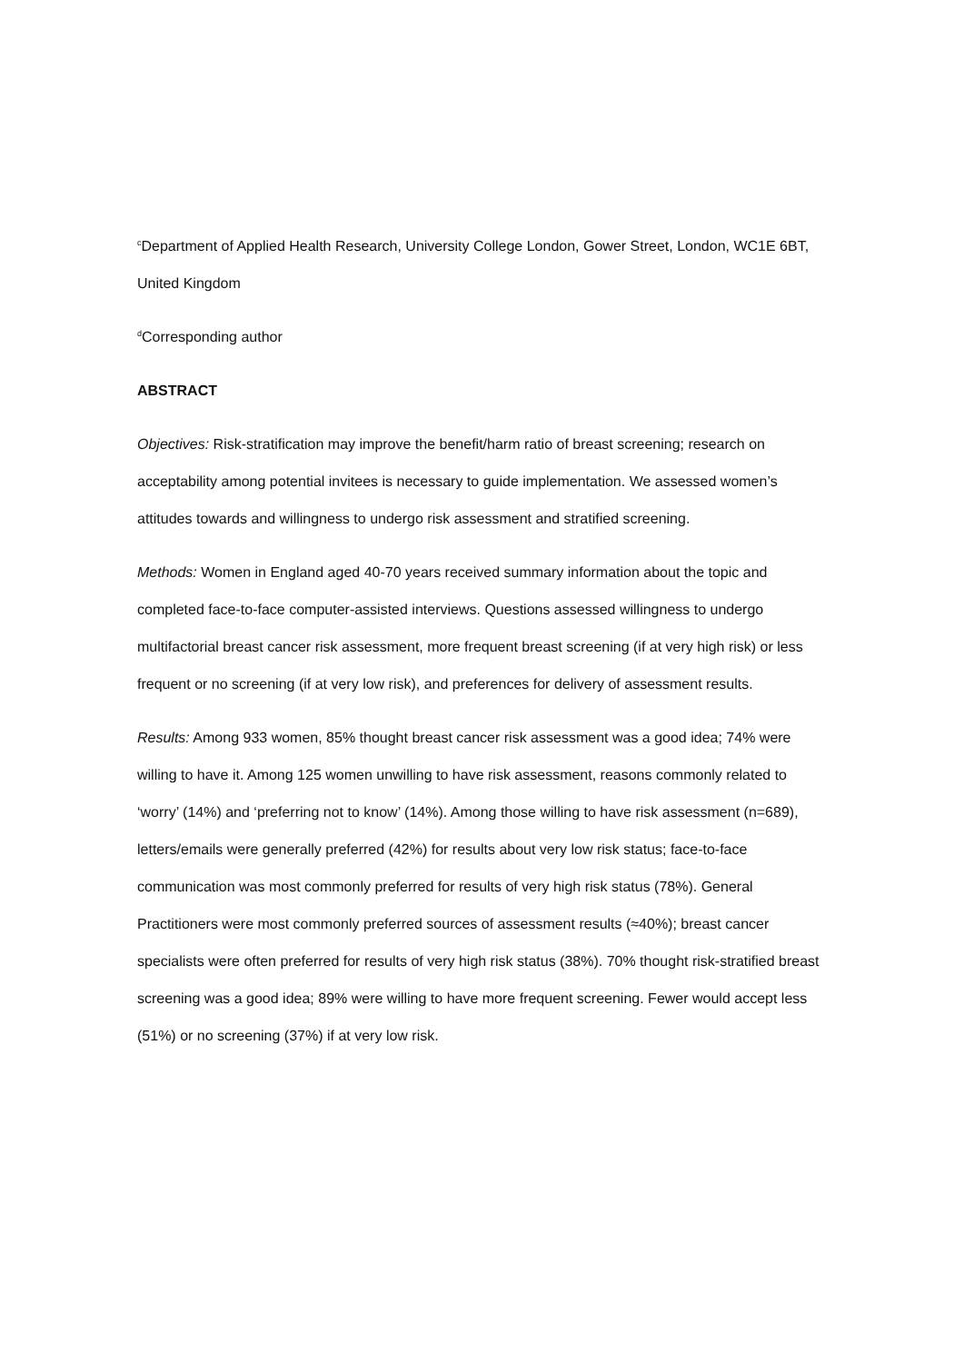<sup>c</sup> Department of Applied Health Research, University College London, Gower Street, London, WC1E 6BT, United Kingdom
<sup>d</sup> Corresponding author
ABSTRACT
Objectives: Risk-stratification may improve the benefit/harm ratio of breast screening; research on acceptability among potential invitees is necessary to guide implementation. We assessed women’s attitudes towards and willingness to undergo risk assessment and stratified screening.
Methods: Women in England aged 40-70 years received summary information about the topic and completed face-to-face computer-assisted interviews. Questions assessed willingness to undergo multifactorial breast cancer risk assessment, more frequent breast screening (if at very high risk) or less frequent or no screening (if at very low risk), and preferences for delivery of assessment results.
Results: Among 933 women, 85% thought breast cancer risk assessment was a good idea; 74% were willing to have it. Among 125 women unwilling to have risk assessment, reasons commonly related to ‘worry’ (14%) and ‘preferring not to know’ (14%). Among those willing to have risk assessment (n=689), letters/emails were generally preferred (42%) for results about very low risk status; face-to-face communication was most commonly preferred for results of very high risk status (78%). General Practitioners were most commonly preferred sources of assessment results (≈40%); breast cancer specialists were often preferred for results of very high risk status (38%). 70% thought risk-stratified breast screening was a good idea; 89% were willing to have more frequent screening. Fewer would accept less (51%) or no screening (37%) if at very low risk.